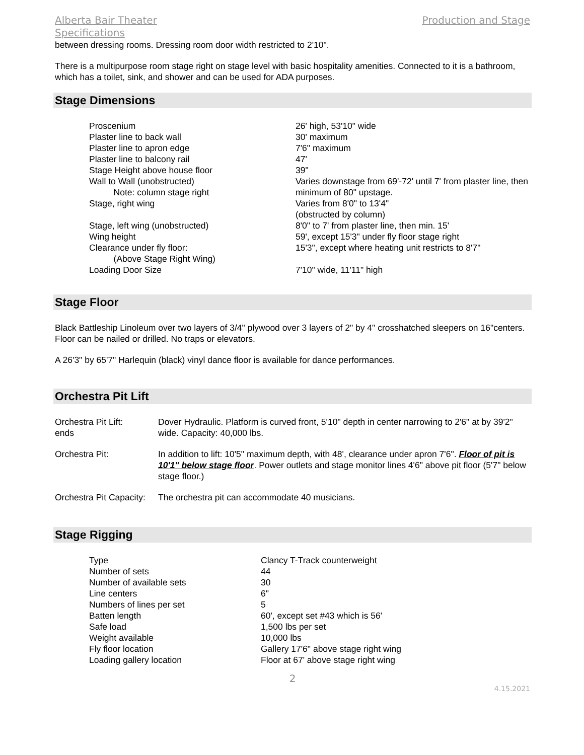Alberta Bair Theater Production and Stage
Specifications
between dressing rooms. Dressing room door width restricted to 2'10".
There is a multipurpose room stage right on stage level with basic hospitality amenities. Connected to it is a bathroom, which has a toilet, sink, and shower and can be used for ADA purposes.
Stage Dimensions
| Proscenium | 26' high, 53'10" wide |
| Plaster line to back wall | 30' maximum |
| Plaster line to apron edge | 7'6" maximum |
| Plaster line to balcony rail | 47' |
| Stage Height above house floor | 39" |
| Wall to Wall (unobstructed) Note: column stage right | Varies downstage from 69'-72' until 7' from plaster line, then minimum of 80" upstage. |
| Stage, right wing | Varies from 8'0" to 13'4" (obstructed by column) |
| Stage, left wing (unobstructed) | 8'0" to 7' from plaster line, then min. 15' |
| Wing height | 59', except 15'3" under fly floor stage right |
| Clearance under fly floor: (Above Stage Right Wing) | 15'3", except where heating unit restricts to 8'7" |
| Loading Door Size | 7'10" wide, 11'11" high |
Stage Floor
Black Battleship Linoleum over two layers of 3/4" plywood over 3 layers of 2" by 4" crosshatched sleepers on 16"centers. Floor can be nailed or drilled. No traps or elevators.
A 26'3" by 65'7" Harlequin (black) vinyl dance floor is available for dance performances.
Orchestra Pit Lift
| Orchestra Pit Lift: ends | Dover Hydraulic. Platform is curved front, 5'10" depth in center narrowing to 2'6" at by 39'2" wide. Capacity: 40,000 lbs. |
| Orchestra Pit: | In addition to lift: 10'5" maximum depth, with 48', clearance under apron 7'6". Floor of pit is 10'1" below stage floor . Power outlets and stage monitor lines 4'6" above pit floor (5'7" below stage floor.) |
| Orchestra Pit Capacity: | The orchestra pit can accommodate 40 musicians. |
Stage Rigging
| Type | Clancy T-Track counterweight |
| Number of sets | 44 |
| Number of available sets | 30 |
| Line centers | 6" |
| Numbers of lines per set | 5 |
| Batten length | 60', except set #43 which is 56' |
| Safe load | 1,500 lbs per set |
| Weight available | 10,000 lbs |
| Fly floor location | Gallery 17'6" above stage right wing |
| Loading gallery location | Floor at 67' above stage right wing |
2
4.15.2021